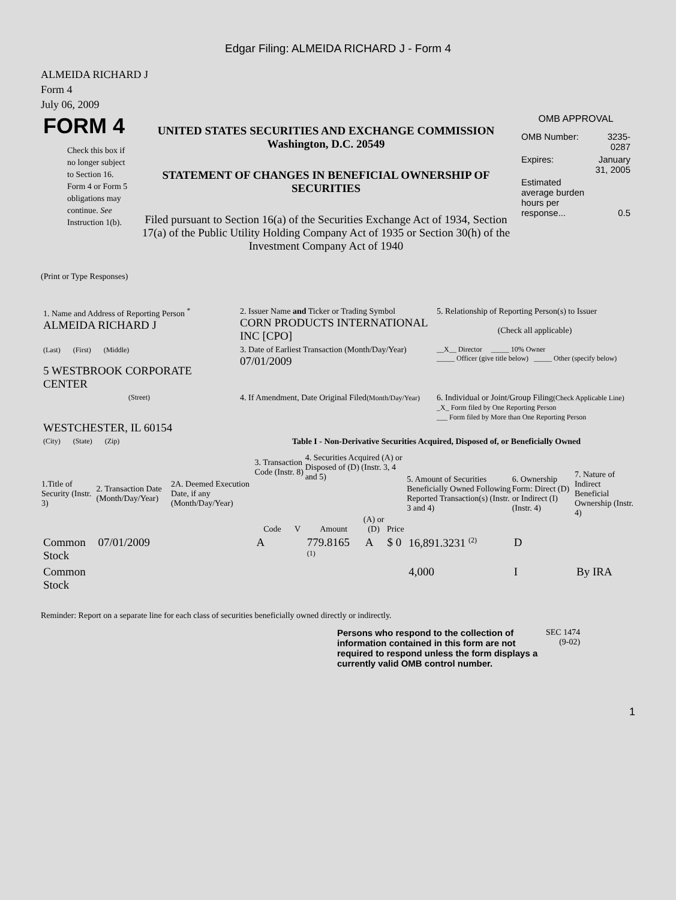Edgar Filing: ALMEIDA RICHARD J - Form 4
ALMEIDA RICHARD J
Form 4
July 06, 2009
| FORM 4 Check this box if no longer subject to Section 16. Form 4 or Form 5 obligations may continue. See Instruction 1(b). | UNITED STATES SECURITIES AND EXCHANGE COMMISSION Washington, D.C. 20549 STATEMENT OF CHANGES IN BENEFICIAL OWNERSHIP OF SECURITIES Filed pursuant to Section 16(a) of the Securities Exchange Act of 1934, Section 17(a) of the Public Utility Holding Company Act of 1935 or Section 30(h) of the Investment Company Act of 1940 | OMB APPROVAL / OMB Number: / 3235-0287 / / Expires: / January 31, 2005 / / Estimated average burden hours per response... / 0.5 / |
(Print or Type Responses)
| 1. Name and Address of Reporting Person <sup>*</sup> ALMEIDA RICHARD J | 2. Issuer Name and Ticker or Trading Symbol CORN PRODUCTS INTERNATIONAL INC [CPO] | 5. Relationship of Reporting Person(s) to Issuer (Check all applicable) |
| (Last) (First) (Middle) 5 WESTBROOK CORPORATE CENTER | 3. Date of Earliest Transaction (Month/Day/Year) 07/01/2009 | __X__ Director _____ 10% Owner _____ Officer (give title below) _____ Other (specify below) |
| (Street) WESTCHESTER, IL 60154 | 4. If Amendment, Date Original Filed (Month/Day/Year) | 6. Individual or Joint/Group Filing (Check Applicable Line) _X_ Form filed by One Reporting Person ___ Form filed by More than One Reporting Person |
| (City) (State) (Zip) | Table I - Non-Derivative Securities Acquired, Disposed of, or Beneficially Owned | |
| 1.Title of Security (Instr. 3) | 2. Transaction Date (Month/Day/Year) | 2A. Deemed Execution Date, if any (Month/Day/Year) | 3. Transaction Code (Instr. 8) | | 4. Securities Acquired (A) or Disposed of (D) (Instr. 3, 4 and 5) | | | 5. Amount of Securities Beneficially Owned Following Reported Transaction(s) (Instr. 3 and 4) | 6. Ownership Form: Direct (D) or Indirect (I) (Instr. 4) | 7. Nature of Indirect Beneficial Ownership (Instr. 4) |
| --- | --- | --- | --- | --- | --- | --- | --- | --- | --- | --- |
| | | | Code | V | Amount | (A) or (D) | Price | | | |
| Common Stock | 07/01/2009 | | A | | 779.8165 <sup>(1)</sup> | A | $ 0 | 16,891.3231 <sup>(2)</sup> | D | |
| Common Stock | | | | | | | | 4,000 | I | By IRA |
Reminder: Report on a separate line for each class of securities beneficially owned directly or indirectly.
| Persons who respond to the collection of information contained in this form are not required to respond unless the form displays a currently valid OMB control number. | SEC 1474 (9-02) |
1